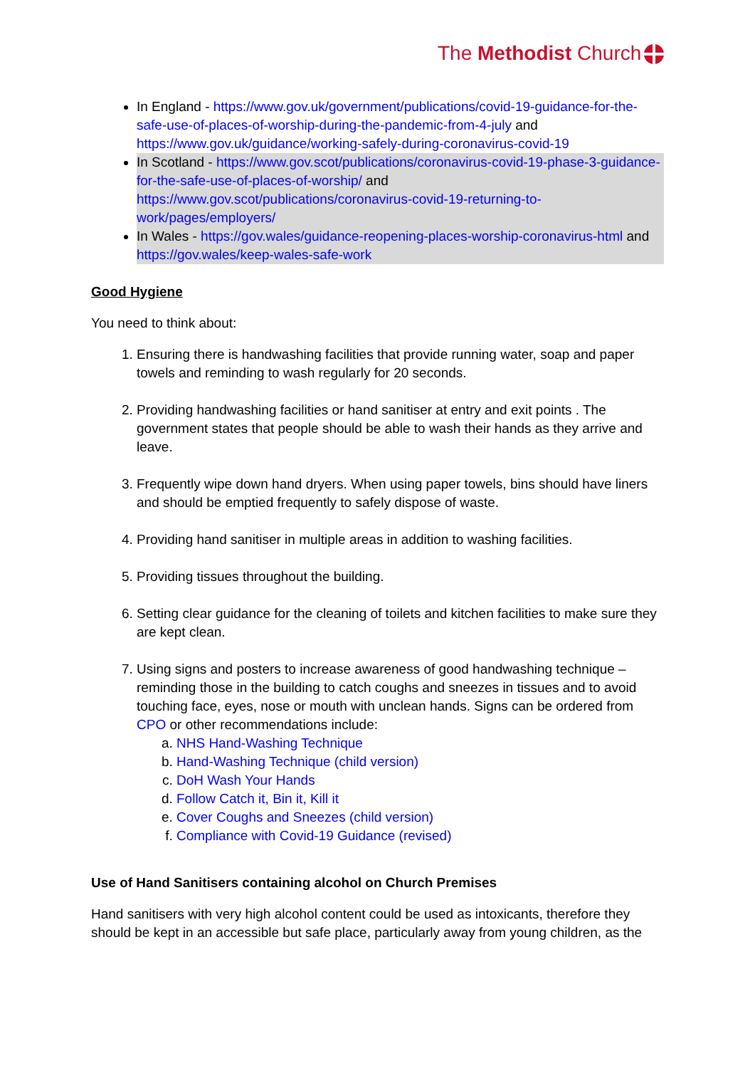The Methodist Church
In England - https://www.gov.uk/government/publications/covid-19-guidance-for-the-safe-use-of-places-of-worship-during-the-pandemic-from-4-july and https://www.gov.uk/guidance/working-safely-during-coronavirus-covid-19
In Scotland - https://www.gov.scot/publications/coronavirus-covid-19-phase-3-guidance-for-the-safe-use-of-places-of-worship/ and https://www.gov.scot/publications/coronavirus-covid-19-returning-to-work/pages/employers/
In Wales - https://gov.wales/guidance-reopening-places-worship-coronavirus-html and https://gov.wales/keep-wales-safe-work
Good Hygiene
You need to think about:
1. Ensuring there is handwashing facilities that provide running water, soap and paper towels and reminding to wash regularly for 20 seconds.
2. Providing handwashing facilities or hand sanitiser at entry and exit points . The government states that people should be able to wash their hands as they arrive and leave.
3. Frequently wipe down hand dryers. When using paper towels, bins should have liners and should be emptied frequently to safely dispose of waste.
4. Providing hand sanitiser in multiple areas in addition to washing facilities.
5. Providing tissues throughout the building.
6. Setting clear guidance for the cleaning of toilets and kitchen facilities to make sure they are kept clean.
7. Using signs and posters to increase awareness of good handwashing technique – reminding those in the building to catch coughs and sneezes in tissues and to avoid touching face, eyes, nose or mouth with unclean hands. Signs can be ordered from CPO or other recommendations include:
a. NHS Hand-Washing Technique
b. Hand-Washing Technique (child version)
c. DoH Wash Your Hands
d. Follow Catch it, Bin it, Kill it
e. Cover Coughs and Sneezes (child version)
f. Compliance with Covid-19 Guidance (revised)
Use of Hand Sanitisers containing alcohol on Church Premises
Hand sanitisers with very high alcohol content could be used as intoxicants, therefore they should be kept in an accessible but safe place, particularly away from young children, as the